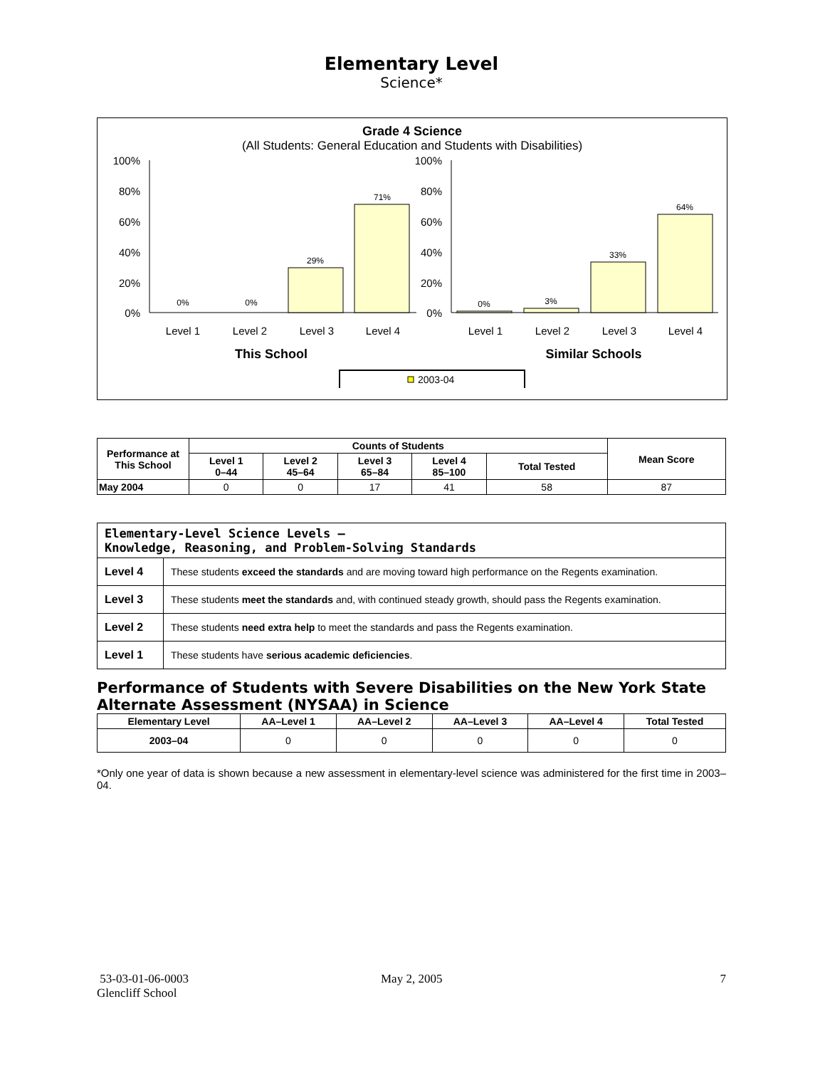Elementary Level
Science*
Grade 4 Science
(All Students: General Education and Students with Disabilities)
100%
80%
60%
40%
20%
0%
100%
80%
60%
40%
20%
0%
0%
0%
29%
71%
0%
3%
33%
64%
Level 1
Level 2
Level 3
Level 4
Level 1
Level 2
Level 3
Level 4
This School
Similar Schools
2003-04
| Performance at This School | Counts of Students | | | | | Mean Score |
| --- | --- | --- | --- | --- | --- | --- |
| | Level 1 0–44 | Level 2 45–64 | Level 3 65–84 | Level 4 85–100 | Total Tested | |
| May 2004 | 0 | 0 | 17 | 41 | 58 | 87 |
| Elementary-Level Science Levels — Knowledge, Reasoning, and Problem-Solving Standards | |
| Level 4 | These students exceed the standards and are moving toward high performance on the Regents examination. |
| Level 3 | These students meet the standards and, with continued steady growth, should pass the Regents examination. |
| Level 2 | These students need extra help to meet the standards and pass the Regents examination. |
| Level 1 | These students have serious academic deficiencies . |
Performance of Students with Severe Disabilities on the New York State Alternate Assessment (NYSAA) in Science
| Elementary Level | AA–Level 1 | AA–Level 2 | AA–Level 3 | AA–Level 4 | Total Tested |
| --- | --- | --- | --- | --- | --- |
| 2003–04 | 0 | 0 | 0 | 0 | 0 |
*Only one year of data is shown because a new assessment in elementary-level science was administered for the first time in 2003–04.
53-03-01-06-0003
Glencliff School
May 2, 2005 7